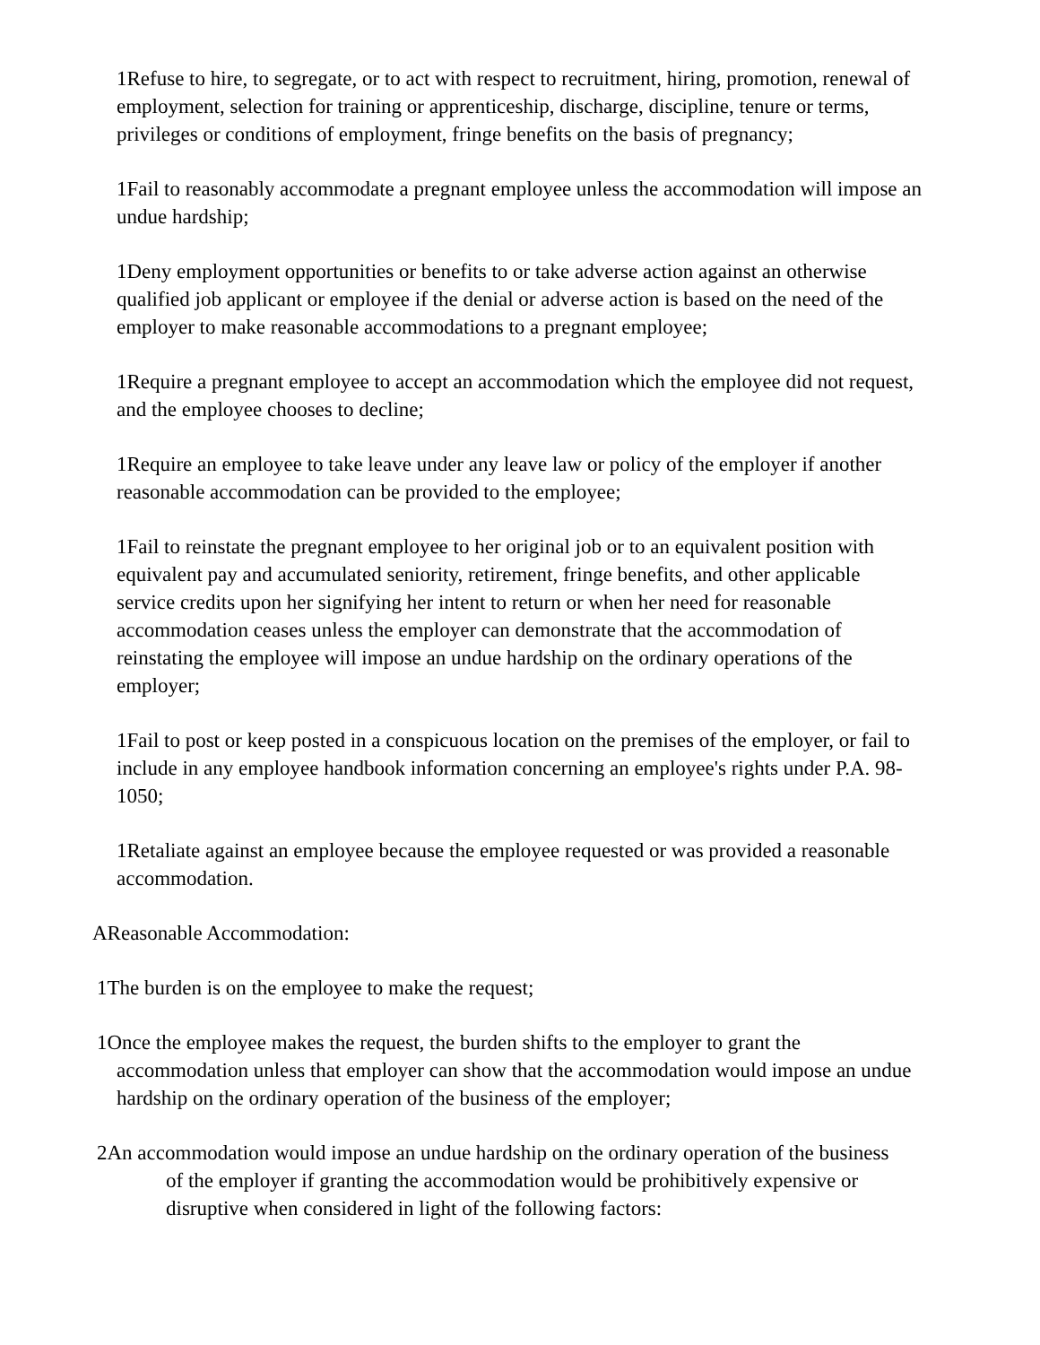1Refuse to hire, to segregate, or to act with respect to recruitment, hiring, promotion, renewal of employment, selection for training or apprenticeship, discharge, discipline, tenure or terms, privileges or conditions of employment, fringe benefits on the basis of pregnancy;
1Fail to reasonably accommodate a pregnant employee unless the accommodation will impose an undue hardship;
1Deny employment opportunities or benefits to or take adverse action against an otherwise qualified job applicant or employee if the denial or adverse action is based on the need of the employer to make reasonable accommodations to a pregnant employee;
1Require a pregnant employee to accept an accommodation which the employee did not request, and the employee chooses to decline;
1Require an employee to take leave under any leave law or policy of the employer if another reasonable accommodation can be provided to the employee;
1Fail to reinstate the pregnant employee to her original job or to an equivalent position with equivalent pay and accumulated seniority, retirement, fringe benefits, and other applicable service credits upon her signifying her intent to return or when her need for reasonable accommodation ceases unless the employer can demonstrate that the accommodation of reinstating the employee will impose an undue hardship on the ordinary operations of the employer;
1Fail to post or keep posted in a conspicuous location on the premises of the employer, or fail to include in any employee handbook information concerning an employee's rights under P.A. 98-1050;
1Retaliate against an employee because the employee requested or was provided a reasonable accommodation.
AReasonable Accommodation:
1The burden is on the employee to make the request;
1Once the employee makes the request, the burden shifts to the employer to grant the accommodation unless that employer can show that the accommodation would impose an undue hardship on the ordinary operation of the business of the employer;
2An accommodation would impose an undue hardship on the ordinary operation of the business of the employer if granting the accommodation would be prohibitively expensive or disruptive when considered in light of the following factors: